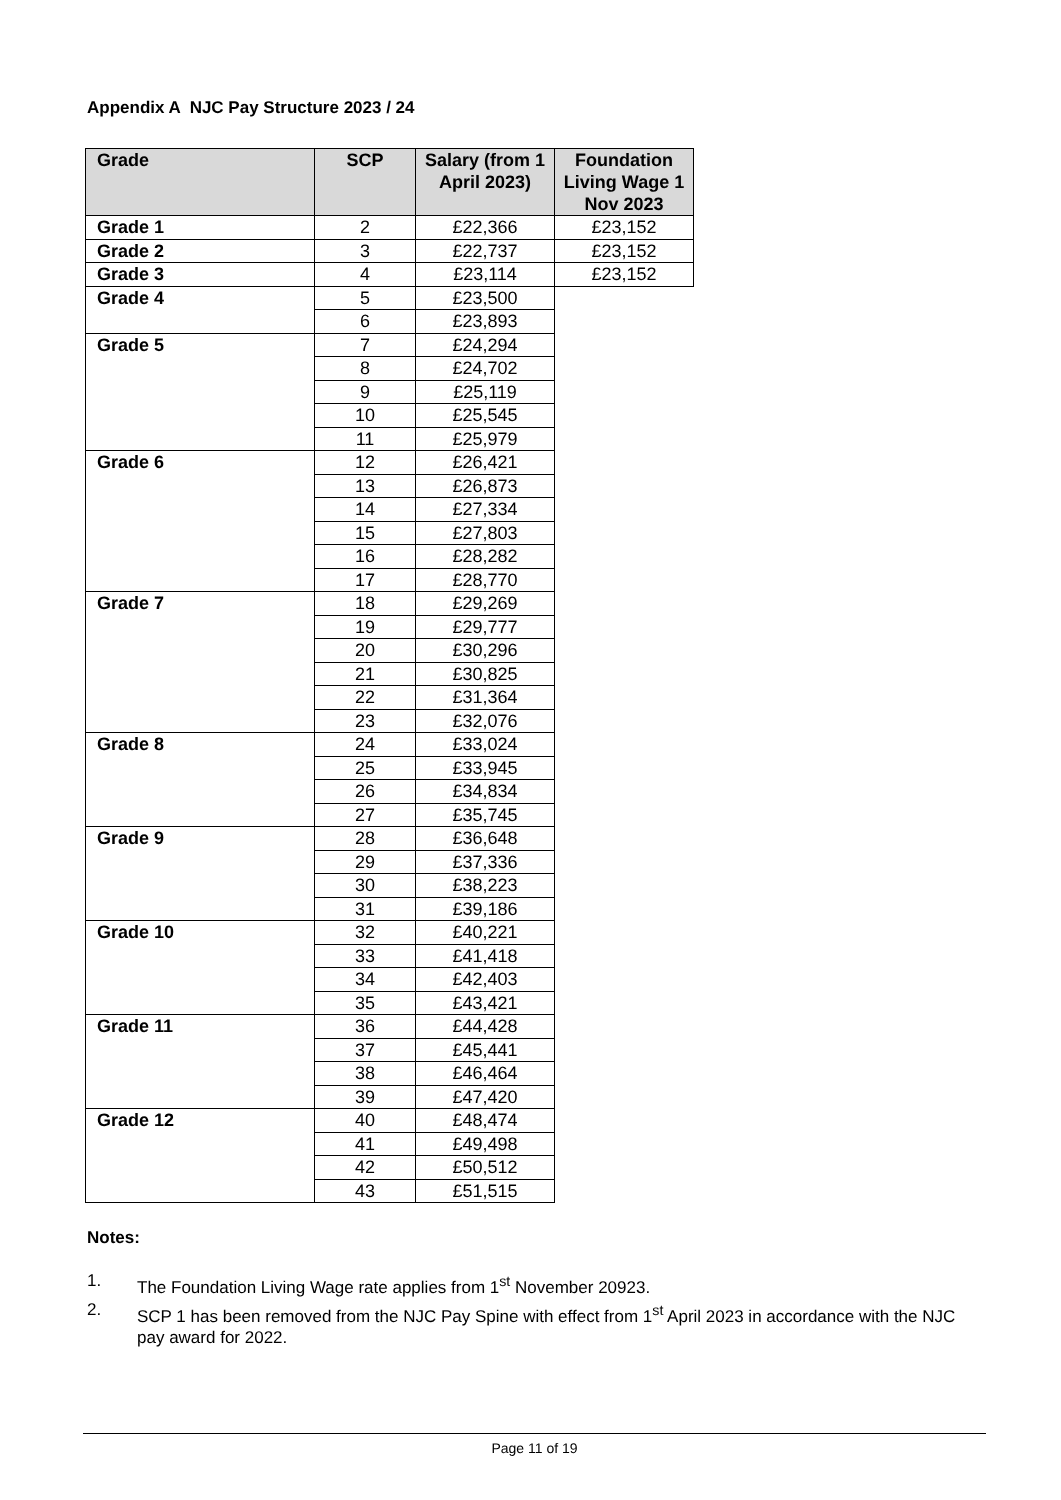Appendix A NJC Pay Structure 2023 / 24
| Grade | SCP | Salary (from 1 April 2023) | Foundation Living Wage 1 Nov 2023 |
| --- | --- | --- | --- |
| Grade 1 | 2 | £22,366 | £23,152 |
| Grade 2 | 3 | £22,737 | £23,152 |
| Grade 3 | 4 | £23,114 | £23,152 |
| Grade 4 | 5 | £23,500 | |
| | 6 | £23,893 | |
| Grade 5 | 7 | £24,294 | |
| | 8 | £24,702 | |
| | 9 | £25,119 | |
| | 10 | £25,545 | |
| | 11 | £25,979 | |
| Grade 6 | 12 | £26,421 | |
| | 13 | £26,873 | |
| | 14 | £27,334 | |
| | 15 | £27,803 | |
| | 16 | £28,282 | |
| | 17 | £28,770 | |
| Grade 7 | 18 | £29,269 | |
| | 19 | £29,777 | |
| | 20 | £30,296 | |
| | 21 | £30,825 | |
| | 22 | £31,364 | |
| | 23 | £32,076 | |
| Grade 8 | 24 | £33,024 | |
| | 25 | £33,945 | |
| | 26 | £34,834 | |
| | 27 | £35,745 | |
| Grade 9 | 28 | £36,648 | |
| | 29 | £37,336 | |
| | 30 | £38,223 | |
| | 31 | £39,186 | |
| Grade 10 | 32 | £40,221 | |
| | 33 | £41,418 | |
| | 34 | £42,403 | |
| | 35 | £43,421 | |
| Grade 11 | 36 | £44,428 | |
| | 37 | £45,441 | |
| | 38 | £46,464 | |
| | 39 | £47,420 | |
| Grade 12 | 40 | £48,474 | |
| | 41 | £49,498 | |
| | 42 | £50,512 | |
| | 43 | £51,515 | |
Notes:
1. The Foundation Living Wage rate applies from 1<sup>st</sup> November 20923.
2. SCP 1 has been removed from the NJC Pay Spine with effect from 1<sup>st</sup> April 2023 in accordance with the NJC pay award for 2022.
Page 11 of 19